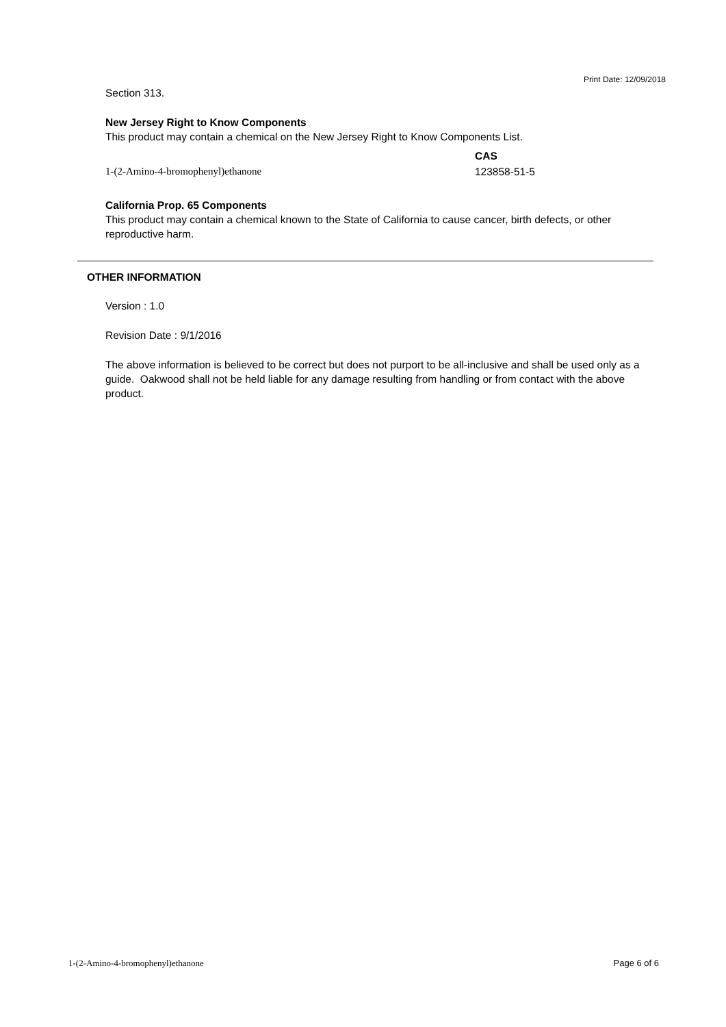Print Date: 12/09/2018
Section 313.
New Jersey Right to Know Components
This product may contain a chemical on the New Jersey Right to Know Components List.
| | CAS |
| 1-(2-Amino-4-bromophenyl)ethanone | 123858-51-5 |
California Prop. 65 Components
This product may contain a chemical known to the State of California to cause cancer, birth defects, or other reproductive harm.
OTHER INFORMATION
Version : 1.0
Revision Date : 9/1/2016
The above information is believed to be correct but does not purport to be all-inclusive and shall be used only as a guide. Oakwood shall not be held liable for any damage resulting from handling or from contact with the above product.
1-(2-Amino-4-bromophenyl)ethanone Page 6 of 6